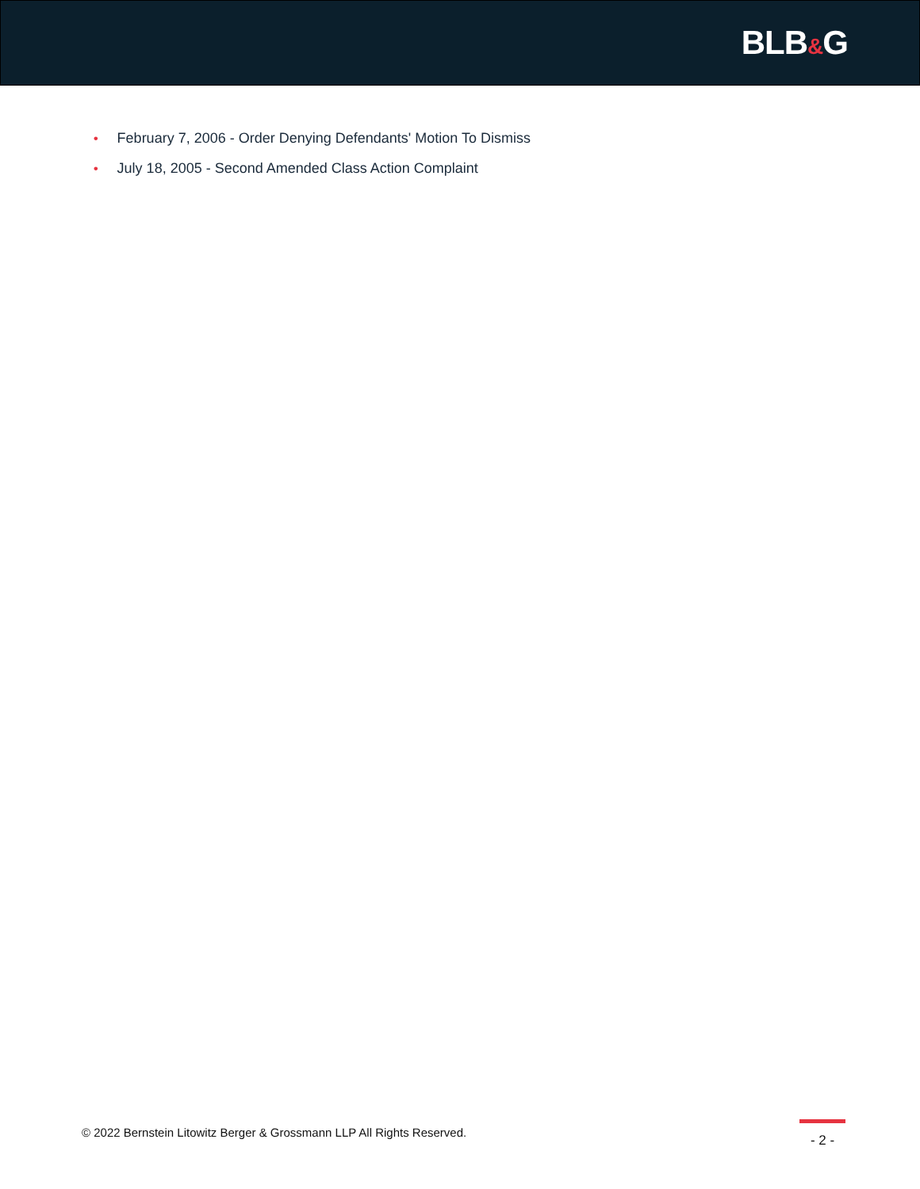BLB&G
• February 7, 2006 - Order Denying Defendants' Motion To Dismiss
• July 18, 2005 - Second Amended Class Action Complaint
© 2022 Bernstein Litowitz Berger & Grossmann LLP All Rights Reserved.
- 2 -